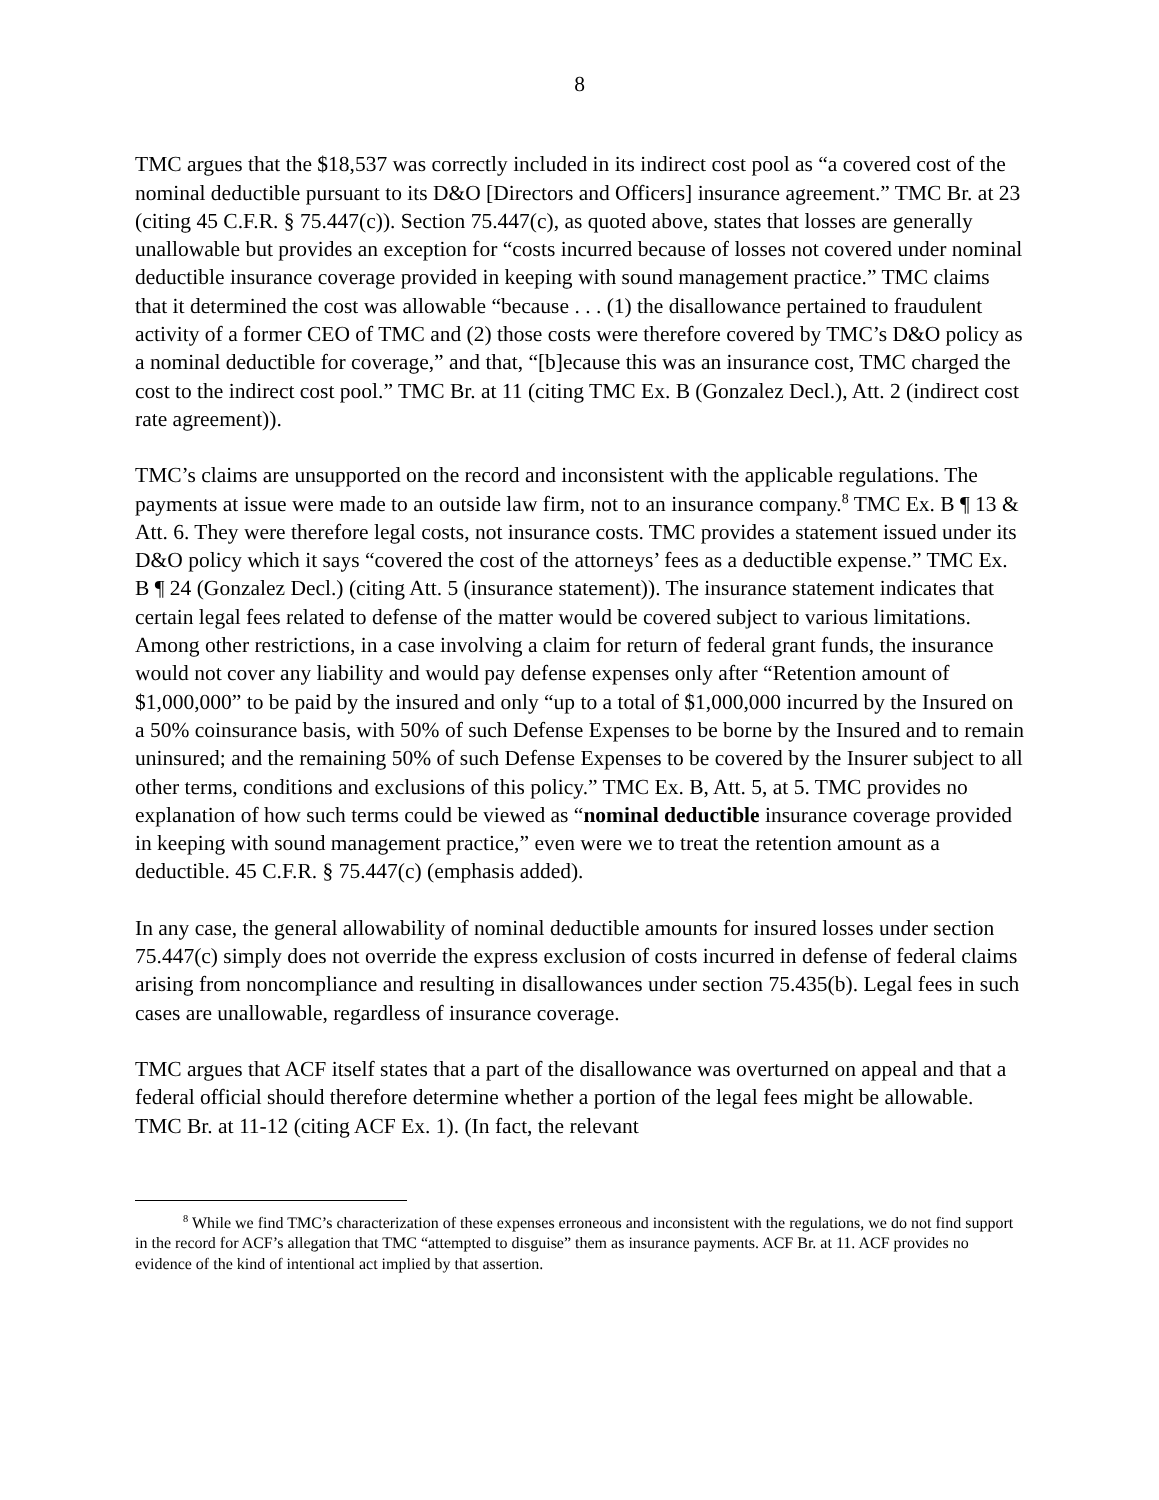8
TMC argues that the $18,537 was correctly included in its indirect cost pool as “a covered cost of the nominal deductible pursuant to its D&O [Directors and Officers] insurance agreement.” TMC Br. at 23 (citing 45 C.F.R. § 75.447(c)). Section 75.447(c), as quoted above, states that losses are generally unallowable but provides an exception for “costs incurred because of losses not covered under nominal deductible insurance coverage provided in keeping with sound management practice.” TMC claims that it determined the cost was allowable “because . . . (1) the disallowance pertained to fraudulent activity of a former CEO of TMC and (2) those costs were therefore covered by TMC’s D&O policy as a nominal deductible for coverage,” and that, “[b]ecause this was an insurance cost, TMC charged the cost to the indirect cost pool.” TMC Br. at 11 (citing TMC Ex. B (Gonzalez Decl.), Att. 2 (indirect cost rate agreement)).
TMC’s claims are unsupported on the record and inconsistent with the applicable regulations. The payments at issue were made to an outside law firm, not to an insurance company.<sup>8</sup> TMC Ex. B ¶ 13 & Att. 6. They were therefore legal costs, not insurance costs. TMC provides a statement issued under its D&O policy which it says “covered the cost of the attorneys’ fees as a deductible expense.” TMC Ex. B ¶ 24 (Gonzalez Decl.) (citing Att. 5 (insurance statement)). The insurance statement indicates that certain legal fees related to defense of the matter would be covered subject to various limitations. Among other restrictions, in a case involving a claim for return of federal grant funds, the insurance would not cover any liability and would pay defense expenses only after “Retention amount of $1,000,000” to be paid by the insured and only “up to a total of $1,000,000 incurred by the Insured on a 50% coinsurance basis, with 50% of such Defense Expenses to be borne by the Insured and to remain uninsured; and the remaining 50% of such Defense Expenses to be covered by the Insurer subject to all other terms, conditions and exclusions of this policy.” TMC Ex. B, Att. 5, at 5. TMC provides no explanation of how such terms could be viewed as “nominal deductible insurance coverage provided in keeping with sound management practice,” even were we to treat the retention amount as a deductible. 45 C.F.R. § 75.447(c) (emphasis added).
In any case, the general allowability of nominal deductible amounts for insured losses under section 75.447(c) simply does not override the express exclusion of costs incurred in defense of federal claims arising from noncompliance and resulting in disallowances under section 75.435(b). Legal fees in such cases are unallowable, regardless of insurance coverage.
TMC argues that ACF itself states that a part of the disallowance was overturned on appeal and that a federal official should therefore determine whether a portion of the legal fees might be allowable. TMC Br. at 11-12 (citing ACF Ex. 1). (In fact, the relevant
<sup>8</sup> While we find TMC’s characterization of these expenses erroneous and inconsistent with the regulations, we do not find support in the record for ACF’s allegation that TMC “attempted to disguise” them as insurance payments. ACF Br. at 11. ACF provides no evidence of the kind of intentional act implied by that assertion.